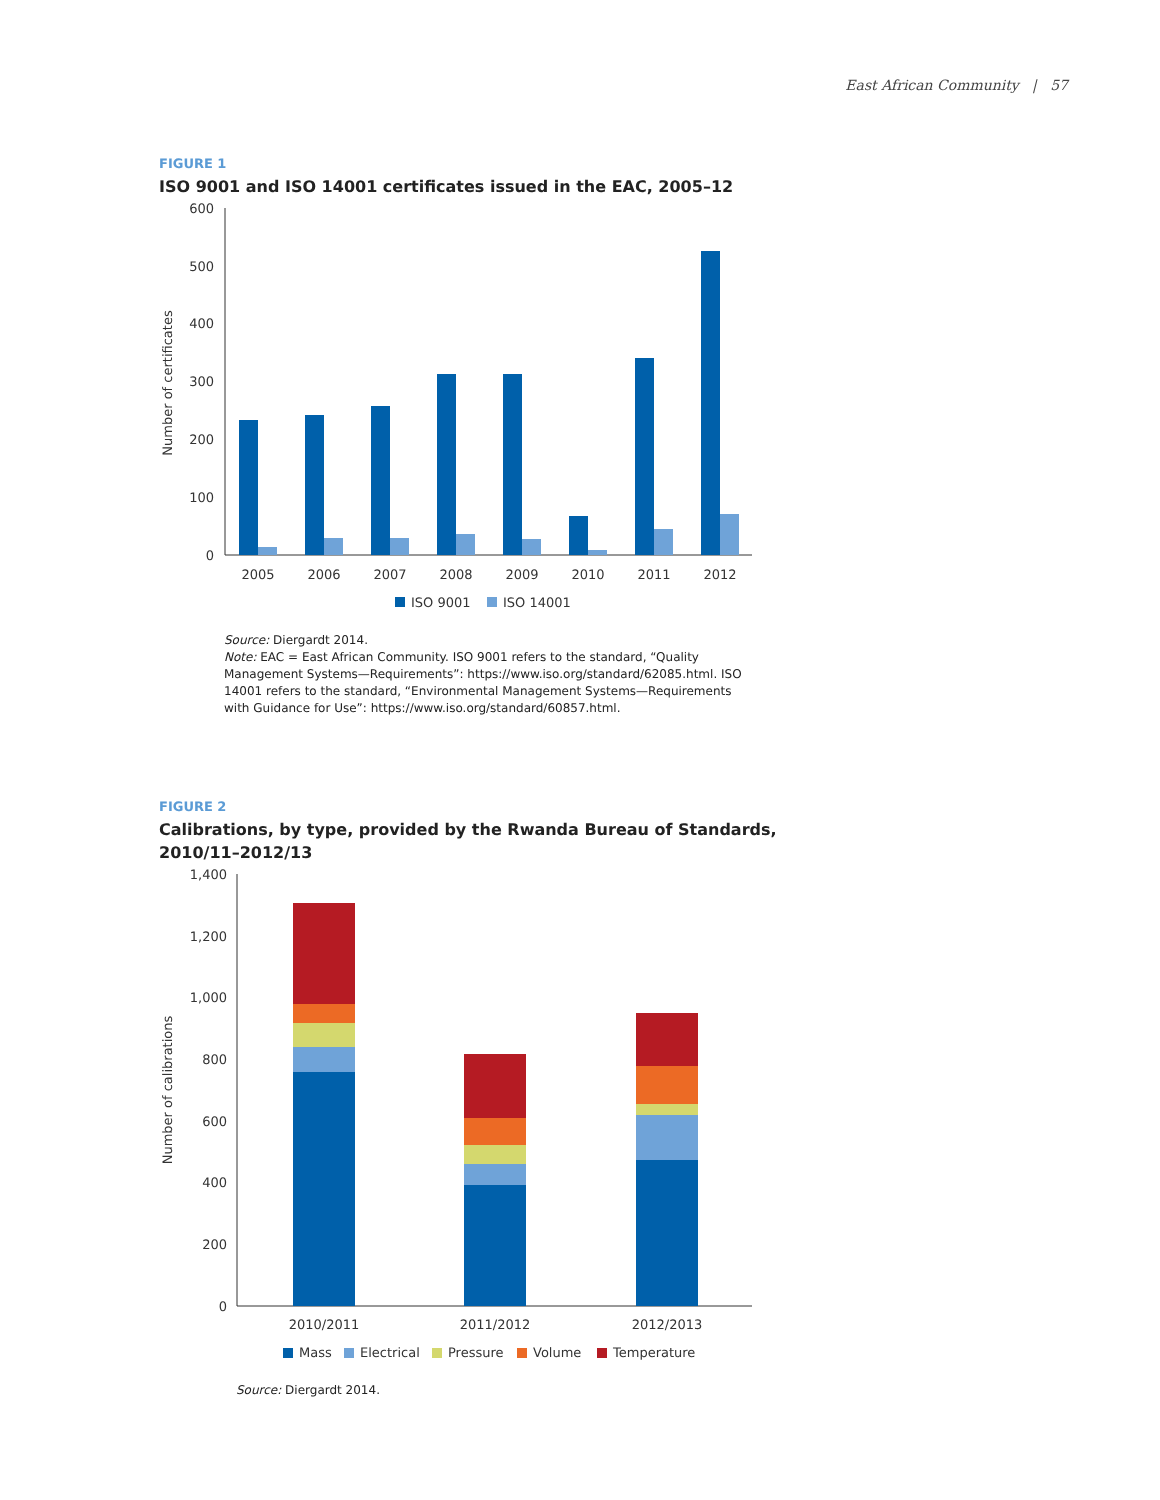East African Community | 57
FIGURE 1
ISO 9001 and ISO 14001 certificates issued in the EAC, 2005–12
Number of certificates
600
500
400
300
200
100
0
2005
2006
2007
2008
2009
2010
2011
2012
ISO 9001
ISO 14001
Source: Diergardt 2014.
Note: EAC = East African Community. ISO 9001 refers to the standard, “Quality Management Systems—Requirements”: https://www.iso.org/standard/62085.html. ISO 14001 refers to the standard, “Environmental Management Systems—Requirements with Guidance for Use”: https://www.iso.org/standard/60857.html.
FIGURE 2
Calibrations, by type, provided by the Rwanda Bureau of Standards,
2010/11–2012/13
Number of calibrations
1,400
1,200
1,000
800
600
400
200
0
2010/2011
2011/2012
2012/2013
Mass
Electrical
Pressure
Volume
Temperature
Source: Diergardt 2014.